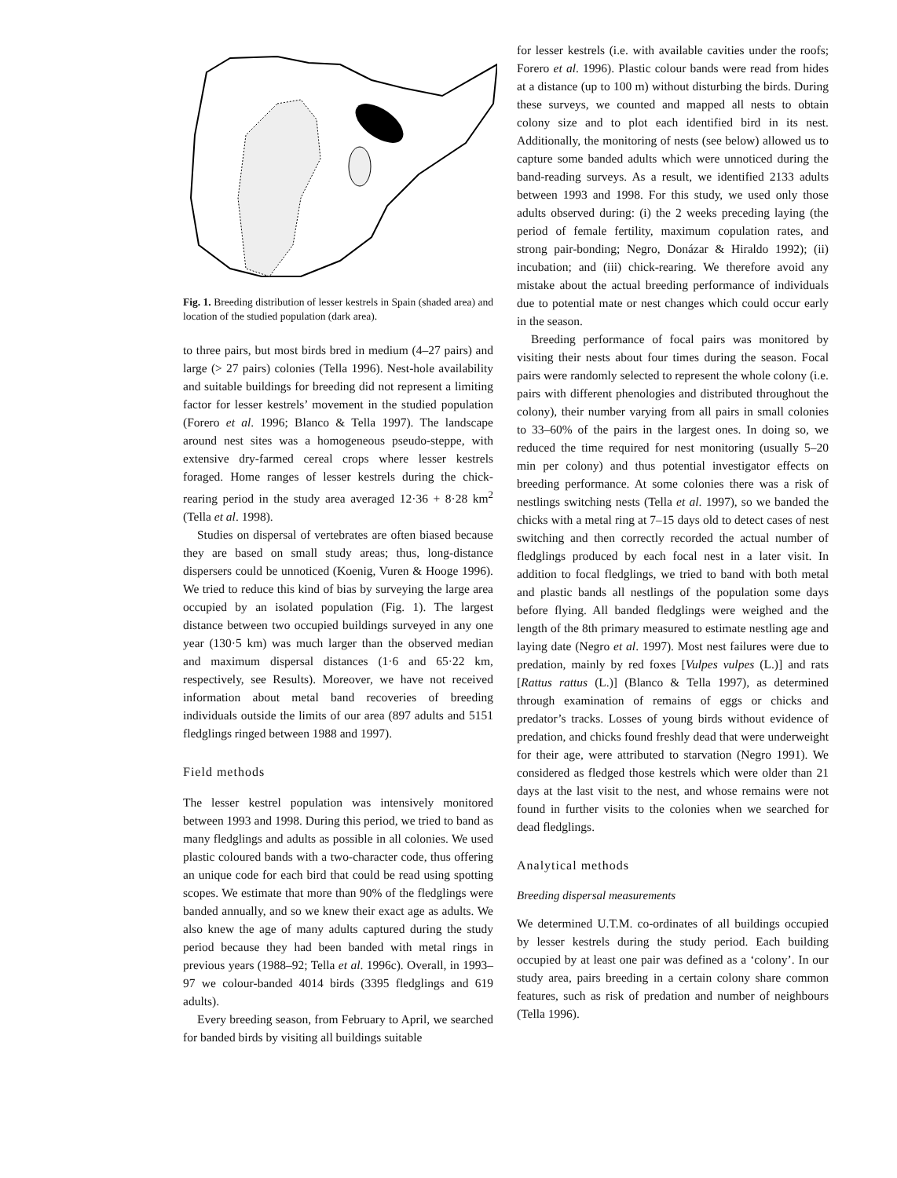Fig. 1. Breeding distribution of lesser kestrels in Spain (shaded area) and location of the studied population (dark area).
to three pairs, but most birds bred in medium (4–27 pairs) and large (> 27 pairs) colonies (Tella 1996). Nest-hole availability and suitable buildings for breeding did not represent a limiting factor for lesser kestrels’ movement in the studied population (Forero et al. 1996; Blanco & Tella 1997). The landscape around nest sites was a homogeneous pseudo-steppe, with extensive dry-farmed cereal crops where lesser kestrels foraged. Home ranges of lesser kestrels during the chick-rearing period in the study area averaged 12·36 + 8·28 km<sup>2</sup> (Tella et al. 1998).
Studies on dispersal of vertebrates are often biased because they are based on small study areas; thus, long-distance dispersers could be unnoticed (Koenig, Vuren & Hooge 1996). We tried to reduce this kind of bias by surveying the large area occupied by an isolated population (Fig. 1). The largest distance between two occupied buildings surveyed in any one year (130·5 km) was much larger than the observed median and maximum dispersal distances (1·6 and 65·22 km, respectively, see Results). Moreover, we have not received information about metal band recoveries of breeding individuals outside the limits of our area (897 adults and 5151 fledglings ringed between 1988 and 1997).
Field methods
The lesser kestrel population was intensively monitored between 1993 and 1998. During this period, we tried to band as many fledglings and adults as possible in all colonies. We used plastic coloured bands with a two-character code, thus offering an unique code for each bird that could be read using spotting scopes. We estimate that more than 90% of the fledglings were banded annually, and so we knew their exact age as adults. We also knew the age of many adults captured during the study period because they had been banded with metal rings in previous years (1988–92; Tella et al. 1996c). Overall, in 1993–97 we colour-banded 4014 birds (3395 fledglings and 619 adults).
Every breeding season, from February to April, we searched for banded birds by visiting all buildings suitable
for lesser kestrels (i.e. with available cavities under the roofs; Forero et al. 1996). Plastic colour bands were read from hides at a distance (up to 100 m) without disturbing the birds. During these surveys, we counted and mapped all nests to obtain colony size and to plot each identified bird in its nest. Additionally, the monitoring of nests (see below) allowed us to capture some banded adults which were unnoticed during the band-reading surveys. As a result, we identified 2133 adults between 1993 and 1998. For this study, we used only those adults observed during: (i) the 2 weeks preceding laying (the period of female fertility, maximum copulation rates, and strong pair-bonding; Negro, Donázar & Hiraldo 1992); (ii) incubation; and (iii) chick-rearing. We therefore avoid any mistake about the actual breeding performance of individuals due to potential mate or nest changes which could occur early in the season.
Breeding performance of focal pairs was monitored by visiting their nests about four times during the season. Focal pairs were randomly selected to represent the whole colony (i.e. pairs with different phenologies and distributed throughout the colony), their number varying from all pairs in small colonies to 33–60% of the pairs in the largest ones. In doing so, we reduced the time required for nest monitoring (usually 5–20 min per colony) and thus potential investigator effects on breeding performance. At some colonies there was a risk of nestlings switching nests (Tella et al. 1997), so we banded the chicks with a metal ring at 7–15 days old to detect cases of nest switching and then correctly recorded the actual number of fledglings produced by each focal nest in a later visit. In addition to focal fledglings, we tried to band with both metal and plastic bands all nestlings of the population some days before flying. All banded fledglings were weighed and the length of the 8th primary measured to estimate nestling age and laying date (Negro et al. 1997). Most nest failures were due to predation, mainly by red foxes [Vulpes vulpes (L.)] and rats [Rattus rattus (L.)] (Blanco & Tella 1997), as determined through examination of remains of eggs or chicks and predator’s tracks. Losses of young birds without evidence of predation, and chicks found freshly dead that were underweight for their age, were attributed to starvation (Negro 1991). We considered as fledged those kestrels which were older than 21 days at the last visit to the nest, and whose remains were not found in further visits to the colonies when we searched for dead fledglings.
Analytical methods
Breeding dispersal measurements
We determined U.T.M. co-ordinates of all buildings occupied by lesser kestrels during the study period. Each building occupied by at least one pair was defined as a ‘colony’. In our study area, pairs breeding in a certain colony share common features, such as risk of predation and number of neighbours (Tella 1996).